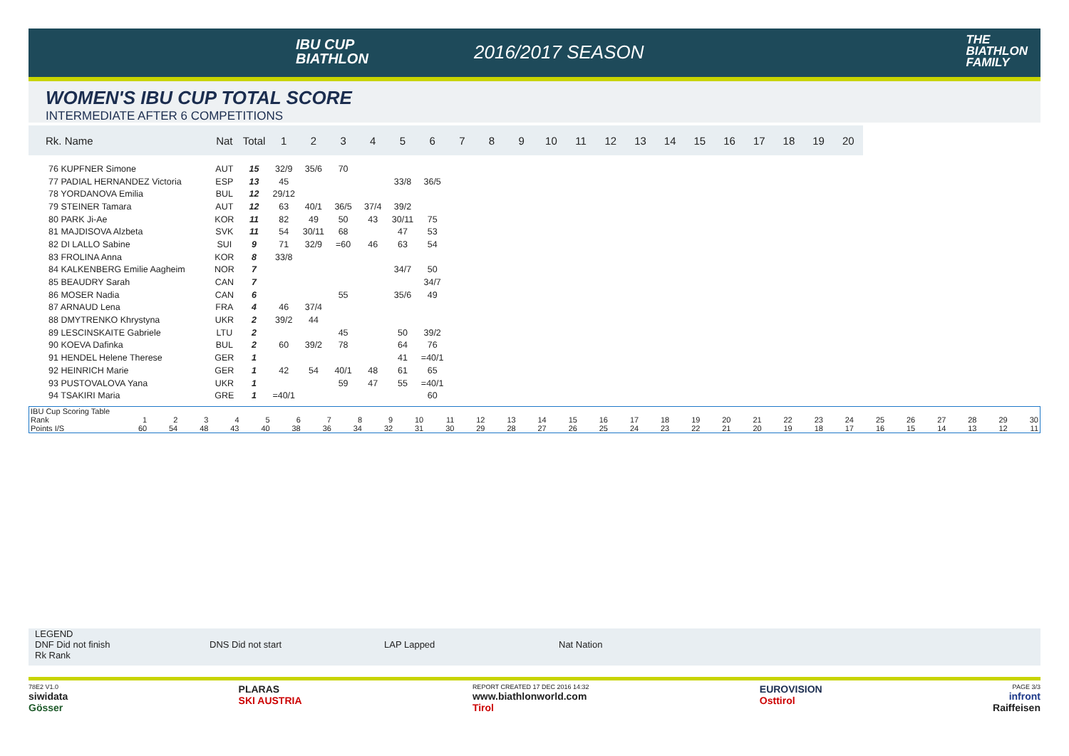IBU CUP
BIATHLON
2016/2017 SEASON
THE
BIATHLON
FAMILY
WOMEN'S IBU CUP TOTAL SCORE
INTERMEDIATE AFTER 6 COMPETITIONS
| Rk. Name | Nat | Total | 1 | 2 | 3 | 4 | 5 | 6 | 7 | 8 | 9 | 10 | 11 | 12 | 13 | 14 | 15 | 16 | 17 | 18 | 19 | 20 |
| --- | --- | --- | --- | --- | --- | --- | --- | --- | --- | --- | --- | --- | --- | --- | --- | --- | --- | --- | --- | --- | --- | --- |
| 76 KUPFNER Simone | AUT | 15 | 32/9 | 35/6 | 70 | | | | | | | | | | | | | | | | | |
| 77 PADIAL HERNANDEZ Victoria | ESP | 13 | 45 | | | | 33/8 | 36/5 | | | | | | | | | | | | | | |
| 78 YORDANOVA Emilia | BUL | 12 | 29/12 | | | | | | | | | | | | | | | | | | | |
| 79 STEINER Tamara | AUT | 12 | 63 | 40/1 | 36/5 | 37/4 | 39/2 | | | | | | | | | | | | | | | |
| 80 PARK Ji-Ae | KOR | 11 | 82 | 49 | 50 | 43 | 30/11 | 75 | | | | | | | | | | | | | | |
| 81 MAJDISOVA Alzbeta | SVK | 11 | 54 | 30/11 | 68 | | 47 | 53 | | | | | | | | | | | | | | |
| 82 DI LALLO Sabine | SUI | 9 | 71 | 32/9 | =60 | 46 | 63 | 54 | | | | | | | | | | | | | | |
| 83 FROLINA Anna | KOR | 8 | 33/8 | | | | | | | | | | | | | | | | | | | |
| 84 KALKENBERG Emilie Aagheim | NOR | 7 | | | | | 34/7 | 50 | | | | | | | | | | | | | | |
| 85 BEAUDRY Sarah | CAN | 7 | | | | | | 34/7 | | | | | | | | | | | | | | |
| 86 MOSER Nadia | CAN | 6 | | | 55 | | 35/6 | 49 | | | | | | | | | | | | | | |
| 87 ARNAUD Lena | FRA | 4 | 46 | 37/4 | | | | | | | | | | | | | | | | | | |
| 88 DMYTRENKO Khrystyna | UKR | 2 | 39/2 | 44 | | | | | | | | | | | | | | | | | | |
| 89 LESCINSKAITE Gabriele | LTU | 2 | | | 45 | | 50 | 39/2 | | | | | | | | | | | | | | |
| 90 KOEVA Dafinka | BUL | 2 | 60 | 39/2 | 78 | | 64 | 76 | | | | | | | | | | | | | | |
| 91 HENDEL Helene Therese | GER | 1 | | | | | 41 | =40/1 | | | | | | | | | | | | | | |
| 92 HEINRICH Marie | GER | 1 | 42 | 54 | 40/1 | 48 | 61 | 65 | | | | | | | | | | | | | | |
| 93 PUSTOVALOVA Yana | UKR | 1 | | | 59 | 47 | 55 | =40/1 | | | | | | | | | | | | | | |
| 94 TSAKIRI Maria | GRE | 1 | =40/1 | | | | | 60 | | | | | | | | | | | | | | |
| IBU Cup Scoring Table | | | | | | | | | | | | | | | | | | | | | | | | | | | | | | |
| Rank | 1 | 2 | 3 | 4 | 5 | 6 | 7 | 8 | 9 | 10 | 11 | 12 | 13 | 14 | 15 | 16 | 17 | 18 | 19 | 20 | 21 | 22 | 23 | 24 | 25 | 26 | 27 | 28 | 29 | 30 |
| Points I/S | 60 | 54 | 48 | 43 | 40 | 38 | 36 | 34 | 32 | 31 | 30 | 29 | 28 | 27 | 26 | 25 | 24 | 23 | 22 | 21 | 20 | 19 | 18 | 17 | 16 | 15 | 14 | 13 | 12 | 11 |
LEGEND
DNF Did not finish DNS Did not start LAP Lapped Nat Nation
Rk Rank
78E2 V1.0
siwidata
Gösser
PLARAS
SKI AUSTRIA
REPORT CREATED 17 DEC 2016 14:32
www.biathlonworld.com
Tirol
EUROVISION
Osttirol
PAGE 3/3
infront
Raiffeisen